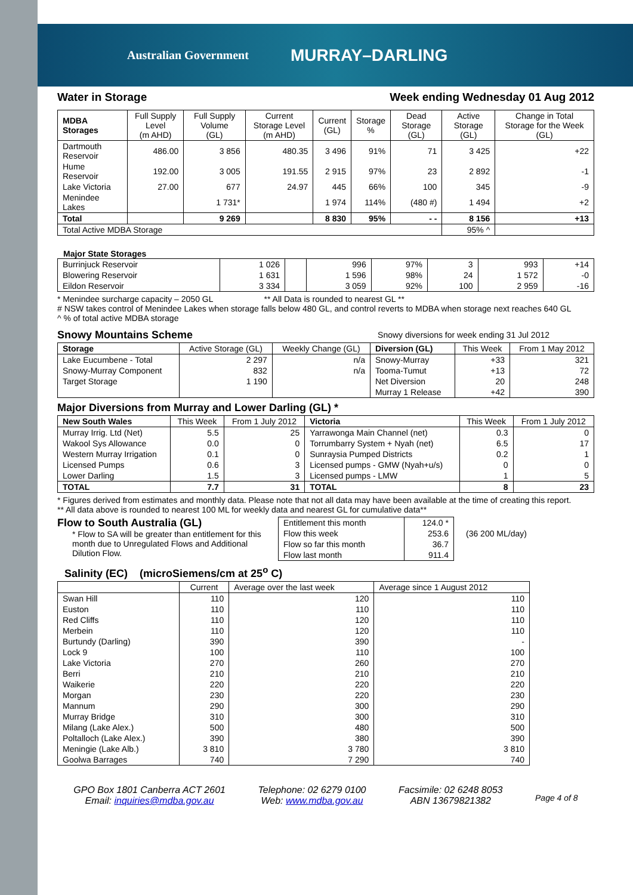Australian Government MURRAY–DARLING
Water in Storage Week ending Wednesday 01 Aug 2012
| MDBA Storages | Full Supply Level (m AHD) | Full Supply Volume (GL) | Current Storage Level (m AHD) | Current (GL) | Storage % | Dead Storage (GL) | Active Storage (GL) | Change in Total Storage for the Week (GL) |
| --- | --- | --- | --- | --- | --- | --- | --- | --- |
| Dartmouth Reservoir | 486.00 | 3 856 | 480.35 | 3 496 | 91% | 71 | 3 425 | +22 |
| Hume Reservoir | 192.00 | 3 005 | 191.55 | 2 915 | 97% | 23 | 2 892 | -1 |
| Lake Victoria | 27.00 | 677 | 24.97 | 445 | 66% | 100 | 345 | -9 |
| Menindee Lakes | | 1 731* | | 1 974 | 114% | (480 #) | 1 494 | +2 |
| Total | | 9 269 | | 8 830 | 95% | - - | 8 156 | +13 |
| Total Active MDBA Storage | | | | | | | 95% ^ | |
Major State Storages
| Burrinjuck Reservoir | 1 026 | | 996 | 97% | 3 | 993 | +14 |
| Blowering Reservoir | 1 631 | | 1 596 | 98% | 24 | 1 572 | -0 |
| Eildon Reservoir | 3 334 | | 3 059 | 92% | 100 | 2 959 | -16 |
* Menindee surcharge capacity – 2050 GL ** All Data is rounded to nearest GL **
# NSW takes control of Menindee Lakes when storage falls below 480 GL, and control reverts to MDBA when storage next reaches 640 GL
^ % of total active MDBA storage
Snowy Mountains Scheme
Snowy diversions for week ending 31 Jul 2012
| Storage | Active Storage (GL) | Weekly Change (GL) | Diversion (GL) | This Week | From 1 May 2012 |
| --- | --- | --- | --- | --- | --- |
| Lake Eucumbene - Total | 2 297 | n/a | Snowy-Murray | +33 | 321 |
| Snowy-Murray Component | 832 | n/a | Tooma-Tumut | +13 | 72 |
| Target Storage | 1 190 | | Net Diversion | 20 | 248 |
| | | | Murray 1 Release | +42 | 390 |
Major Diversions from Murray and Lower Darling (GL) *
| New South Wales | This Week | From 1 July 2012 | Victoria | This Week | From 1 July 2012 |
| --- | --- | --- | --- | --- | --- |
| Murray Irrig. Ltd (Net) | 5.5 | 25 | Yarrawonga Main Channel (net) | 0.3 | 0 |
| Wakool Sys Allowance | 0.0 | 0 | Torrumbarry System + Nyah (net) | 6.5 | 17 |
| Western Murray Irrigation | 0.1 | 0 | Sunraysia Pumped Districts | 0.2 | 1 |
| Licensed Pumps | 0.6 | 3 | Licensed pumps - GMW (Nyah+u/s) | 0 | 0 |
| Lower Darling | 1.5 | 3 | Licensed pumps - LMW | 1 | 5 |
| TOTAL | 7.7 | 31 | TOTAL | 8 | 23 |
* Figures derived from estimates and monthly data. Please note that not all data may have been available at the time of creating this report.
** All data above is rounded to nearest 100 ML for weekly data and nearest GL for cumulative data**
Flow to South Australia (GL)
* Flow to SA will be greater than entitlement for this month due to Unregulated Flows and Additional Dilution Flow.
| Entitlement this month | 124.0 * |
| Flow this week | 253.6 |
| Flow so far this month | 36.7 |
| Flow last month | 911.4 |
(36 200 ML/day)
Salinity (EC) (microSiemens/cm at 25<sup>o</sup> C)
| | Current | Average over the last week | Average since 1 August 2012 |
| --- | --- | --- | --- |
| Swan Hill | 110 | 120 | 110 |
| Euston | 110 | 110 | 110 |
| Red Cliffs | 110 | 120 | 110 |
| Merbein | 110 | 120 | 110 |
| Burtundy (Darling) | 390 | 390 | - |
| Lock 9 | 100 | 110 | 100 |
| Lake Victoria | 270 | 260 | 270 |
| Berri | 210 | 210 | 210 |
| Waikerie | 220 | 220 | 220 |
| Morgan | 230 | 220 | 230 |
| Mannum | 290 | 300 | 290 |
| Murray Bridge | 310 | 300 | 310 |
| Milang (Lake Alex.) | 500 | 480 | 500 |
| Poltalloch (Lake Alex.) | 390 | 380 | 390 |
| Meningie (Lake Alb.) | 3 810 | 3 780 | 3 810 |
| Goolwa Barrages | 740 | 7 290 | 740 |
GPO Box 1801 Canberra ACT 2601
Email: inquiries@mdba.gov.au
Telephone: 02 6279 0100
Web: www.mdba.gov.au
Facsimile: 02 6248 8053
ABN 13679821382
Page 4 of 8